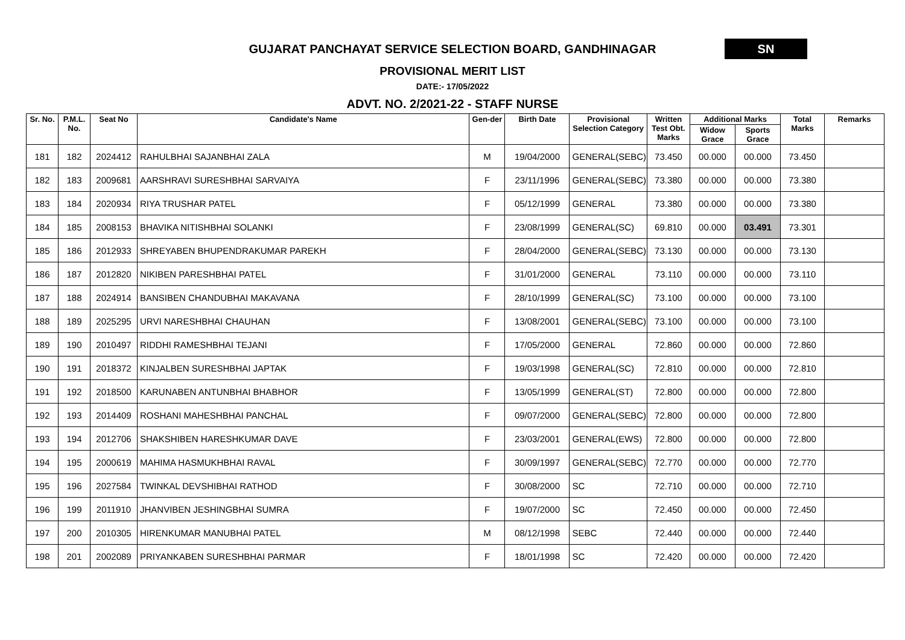GUJARAT PANCHAYAT SERVICE SELECTION BOARD, GANDHINAGAR
SN
PROVISIONAL MERIT LIST
DATE:- 17/05/2022
ADVT. NO. 2/2021-22 - STAFF NURSE
| Sr. No. | P.M.L. No. | Seat No | Candidate's Name | Gen-der | Birth Date | Provisional Selection Category | Written Test Obt. Marks | Additional Marks | | Total Marks | Remarks |
| --- | --- | --- | --- | --- | --- | --- | --- | --- | --- | --- | --- |
| | | | | | | | | Widow Grace | Sports Grace | | |
| 181 | 182 | 2024412 | RAHULBHAI SAJANBHAI ZALA | M | 19/04/2000 | GENERAL(SEBC) | 73.450 | 00.000 | 00.000 | 73.450 | |
| 182 | 183 | 2009681 | AARSHRAVI SURESHBHAI SARVAIYA | F | 23/11/1996 | GENERAL(SEBC) | 73.380 | 00.000 | 00.000 | 73.380 | |
| 183 | 184 | 2020934 | RIYA TRUSHAR PATEL | F | 05/12/1999 | GENERAL | 73.380 | 00.000 | 00.000 | 73.380 | |
| 184 | 185 | 2008153 | BHAVIKA NITISHBHAI SOLANKI | F | 23/08/1999 | GENERAL(SC) | 69.810 | 00.000 | 03.491 | 73.301 | |
| 185 | 186 | 2012933 | SHREYABEN BHUPENDRAKUMAR PAREKH | F | 28/04/2000 | GENERAL(SEBC) | 73.130 | 00.000 | 00.000 | 73.130 | |
| 186 | 187 | 2012820 | NIKIBEN PARESHBHAI PATEL | F | 31/01/2000 | GENERAL | 73.110 | 00.000 | 00.000 | 73.110 | |
| 187 | 188 | 2024914 | BANSIBEN CHANDUBHAI MAKAVANA | F | 28/10/1999 | GENERAL(SC) | 73.100 | 00.000 | 00.000 | 73.100 | |
| 188 | 189 | 2025295 | URVI NARESHBHAI CHAUHAN | F | 13/08/2001 | GENERAL(SEBC) | 73.100 | 00.000 | 00.000 | 73.100 | |
| 189 | 190 | 2010497 | RIDDHI RAMESHBHAI TEJANI | F | 17/05/2000 | GENERAL | 72.860 | 00.000 | 00.000 | 72.860 | |
| 190 | 191 | 2018372 | KINJALBEN SURESHBHAI JAPTAK | F | 19/03/1998 | GENERAL(SC) | 72.810 | 00.000 | 00.000 | 72.810 | |
| 191 | 192 | 2018500 | KARUNABEN ANTUNBHAI BHABHOR | F | 13/05/1999 | GENERAL(ST) | 72.800 | 00.000 | 00.000 | 72.800 | |
| 192 | 193 | 2014409 | ROSHANI MAHESHBHAI PANCHAL | F | 09/07/2000 | GENERAL(SEBC) | 72.800 | 00.000 | 00.000 | 72.800 | |
| 193 | 194 | 2012706 | SHAKSHIBEN HARESHKUMAR DAVE | F | 23/03/2001 | GENERAL(EWS) | 72.800 | 00.000 | 00.000 | 72.800 | |
| 194 | 195 | 2000619 | MAHIMA HASMUKHBHAI RAVAL | F | 30/09/1997 | GENERAL(SEBC) | 72.770 | 00.000 | 00.000 | 72.770 | |
| 195 | 196 | 2027584 | TWINKAL DEVSHIBHAI RATHOD | F | 30/08/2000 | SC | 72.710 | 00.000 | 00.000 | 72.710 | |
| 196 | 199 | 2011910 | JHANVIBEN JESHINGBHAI SUMRA | F | 19/07/2000 | SC | 72.450 | 00.000 | 00.000 | 72.450 | |
| 197 | 200 | 2010305 | HIRENKUMAR MANUBHAI PATEL | M | 08/12/1998 | SEBC | 72.440 | 00.000 | 00.000 | 72.440 | |
| 198 | 201 | 2002089 | PRIYANKABEN SURESHBHAI PARMAR | F | 18/01/1998 | SC | 72.420 | 00.000 | 00.000 | 72.420 | |